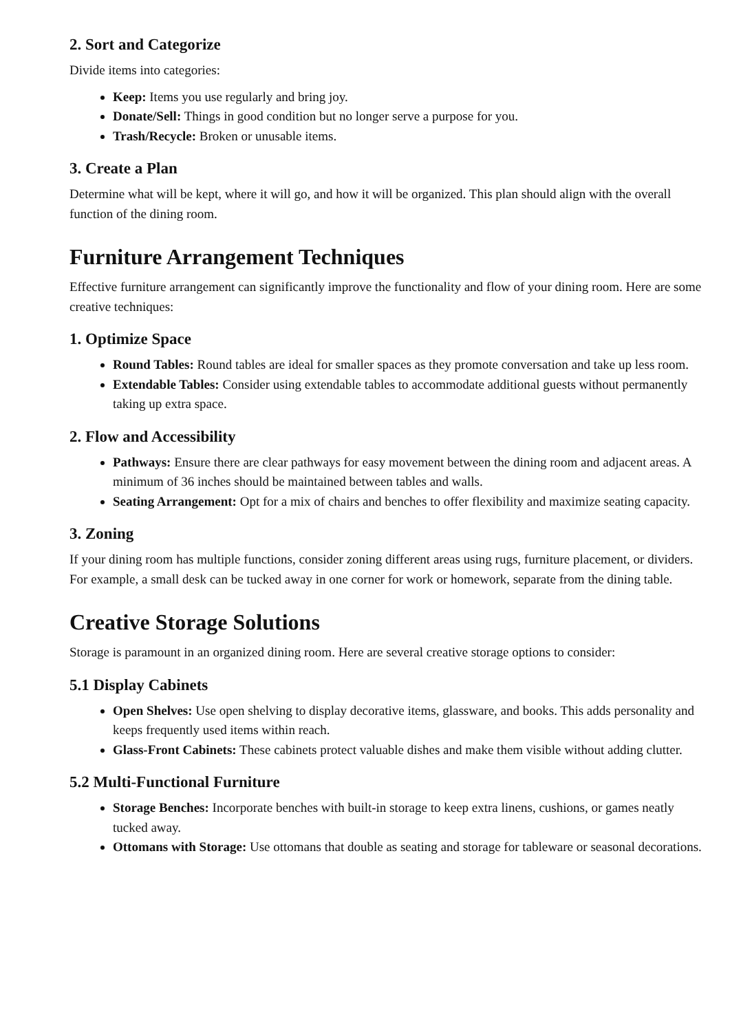2. Sort and Categorize
Divide items into categories:
Keep: Items you use regularly and bring joy.
Donate/Sell: Things in good condition but no longer serve a purpose for you.
Trash/Recycle: Broken or unusable items.
3. Create a Plan
Determine what will be kept, where it will go, and how it will be organized. This plan should align with the overall function of the dining room.
Furniture Arrangement Techniques
Effective furniture arrangement can significantly improve the functionality and flow of your dining room. Here are some creative techniques:
1. Optimize Space
Round Tables: Round tables are ideal for smaller spaces as they promote conversation and take up less room.
Extendable Tables: Consider using extendable tables to accommodate additional guests without permanently taking up extra space.
2. Flow and Accessibility
Pathways: Ensure there are clear pathways for easy movement between the dining room and adjacent areas. A minimum of 36 inches should be maintained between tables and walls.
Seating Arrangement: Opt for a mix of chairs and benches to offer flexibility and maximize seating capacity.
3. Zoning
If your dining room has multiple functions, consider zoning different areas using rugs, furniture placement, or dividers. For example, a small desk can be tucked away in one corner for work or homework, separate from the dining table.
Creative Storage Solutions
Storage is paramount in an organized dining room. Here are several creative storage options to consider:
5.1 Display Cabinets
Open Shelves: Use open shelving to display decorative items, glassware, and books. This adds personality and keeps frequently used items within reach.
Glass-Front Cabinets: These cabinets protect valuable dishes and make them visible without adding clutter.
5.2 Multi-Functional Furniture
Storage Benches: Incorporate benches with built-in storage to keep extra linens, cushions, or games neatly tucked away.
Ottomans with Storage: Use ottomans that double as seating and storage for tableware or seasonal decorations.